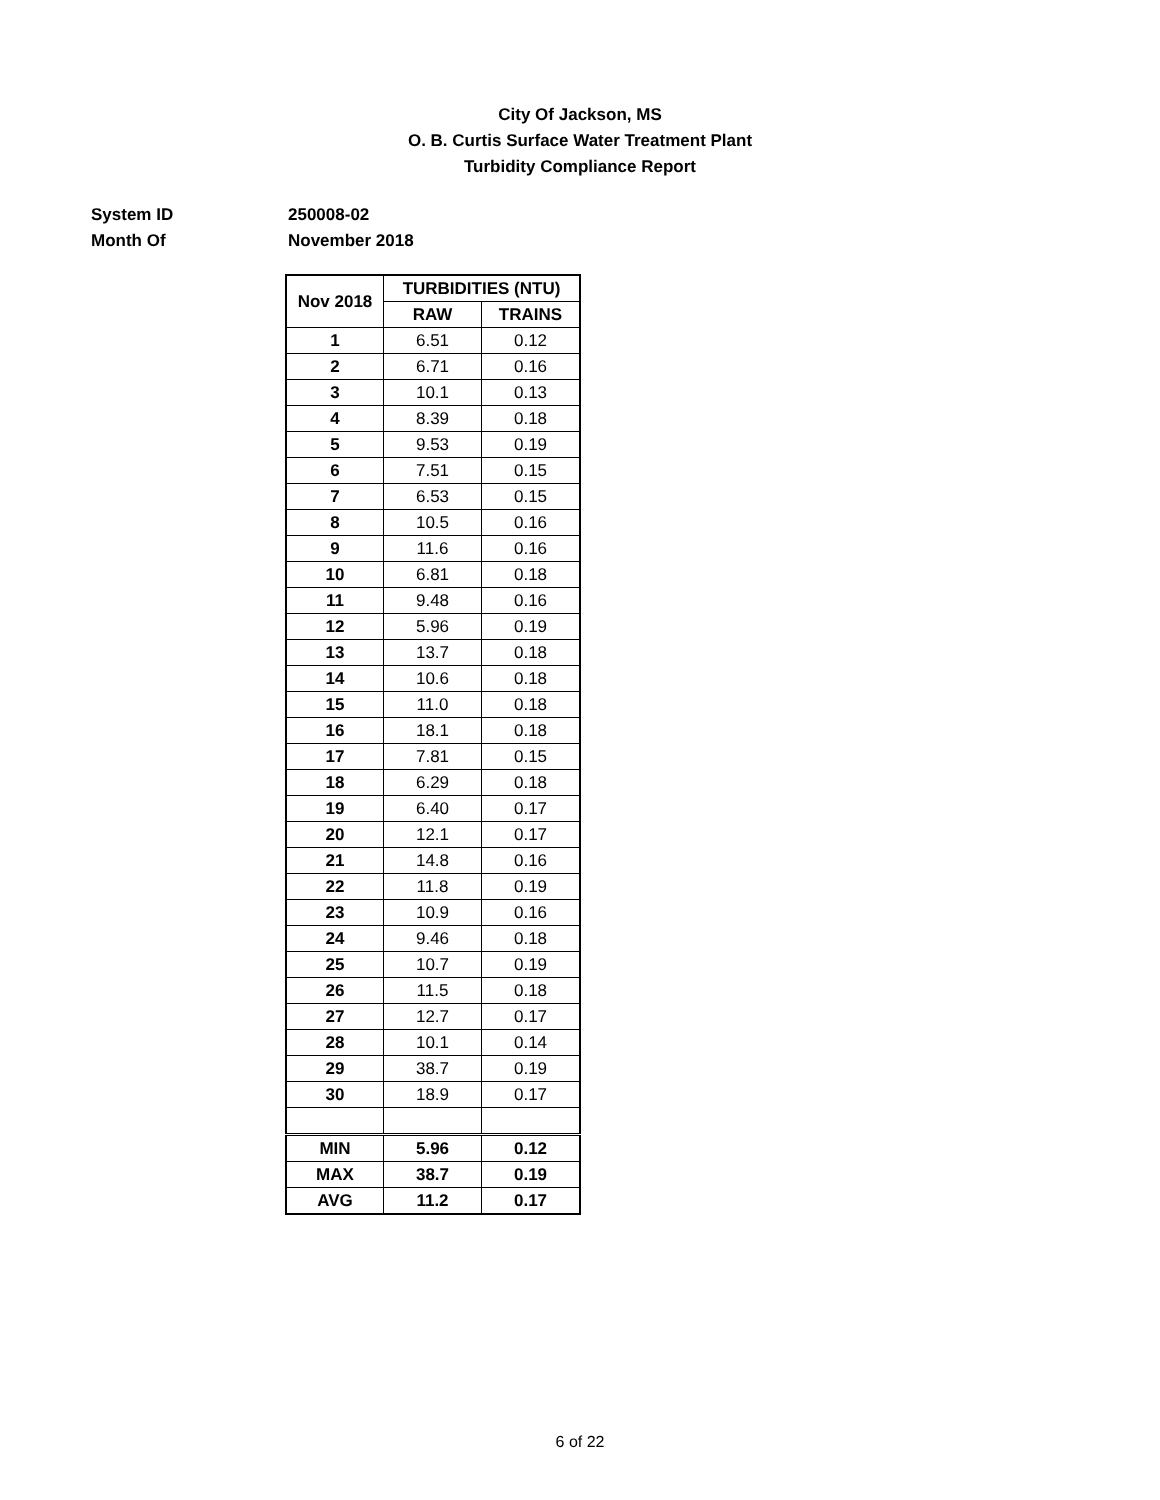City Of Jackson, MS
O. B. Curtis Surface Water Treatment Plant
Turbidity Compliance Report
System ID 250008-02
Month Of November 2018
| Nov 2018 | TURBIDITIES (NTU) | |
| --- | --- | --- |
| | RAW | TRAINS |
| 1 | 6.51 | 0.12 |
| 2 | 6.71 | 0.16 |
| 3 | 10.1 | 0.13 |
| 4 | 8.39 | 0.18 |
| 5 | 9.53 | 0.19 |
| 6 | 7.51 | 0.15 |
| 7 | 6.53 | 0.15 |
| 8 | 10.5 | 0.16 |
| 9 | 11.6 | 0.16 |
| 10 | 6.81 | 0.18 |
| 11 | 9.48 | 0.16 |
| 12 | 5.96 | 0.19 |
| 13 | 13.7 | 0.18 |
| 14 | 10.6 | 0.18 |
| 15 | 11.0 | 0.18 |
| 16 | 18.1 | 0.18 |
| 17 | 7.81 | 0.15 |
| 18 | 6.29 | 0.18 |
| 19 | 6.40 | 0.17 |
| 20 | 12.1 | 0.17 |
| 21 | 14.8 | 0.16 |
| 22 | 11.8 | 0.19 |
| 23 | 10.9 | 0.16 |
| 24 | 9.46 | 0.18 |
| 25 | 10.7 | 0.19 |
| 26 | 11.5 | 0.18 |
| 27 | 12.7 | 0.17 |
| 28 | 10.1 | 0.14 |
| 29 | 38.7 | 0.19 |
| 30 | 18.9 | 0.17 |
| MIN | 5.96 | 0.12 |
| MAX | 38.7 | 0.19 |
| AVG | 11.2 | 0.17 |
6 of 22